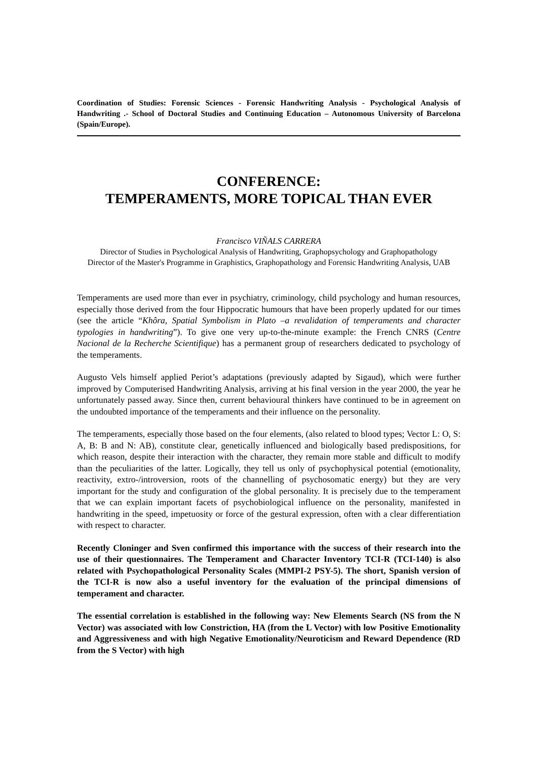Coordination of Studies: Forensic Sciences - Forensic Handwriting Analysis - Psychological Analysis of Handwriting .- School of Doctoral Studies and Continuing Education – Autonomous University of Barcelona (Spain/Europe).
CONFERENCE:
TEMPERAMENTS, MORE TOPICAL THAN EVER
Francisco VIÑALS CARRERA
Director of Studies in Psychological Analysis of Handwriting, Graphopsychology and Graphopathology
Director of the Master's Programme in Graphistics, Graphopathology and Forensic Handwriting Analysis, UAB
Temperaments are used more than ever in psychiatry, criminology, child psychology and human resources, especially those derived from the four Hippocratic humours that have been properly updated for our times (see the article “Khôra, Spatial Symbolism in Plato –a revalidation of temperaments and character typologies in handwriting”). To give one very up-to-the-minute example: the French CNRS (Centre Nacional de la Recherche Scientifique) has a permanent group of researchers dedicated to psychology of the temperaments.
Augusto Vels himself applied Periot’s adaptations (previously adapted by Sigaud), which were further improved by Computerised Handwriting Analysis, arriving at his final version in the year 2000, the year he unfortunately passed away. Since then, current behavioural thinkers have continued to be in agreement on the undoubted importance of the temperaments and their influence on the personality.
The temperaments, especially those based on the four elements, (also related to blood types; Vector L: O, S: A, B: B and N: AB), constitute clear, genetically influenced and biologically based predispositions, for which reason, despite their interaction with the character, they remain more stable and difficult to modify than the peculiarities of the latter. Logically, they tell us only of psychophysical potential (emotionality, reactivity, extro-/introversion, roots of the channelling of psychosomatic energy) but they are very important for the study and configuration of the global personality. It is precisely due to the temperament that we can explain important facets of psychobiological influence on the personality, manifested in handwriting in the speed, impetuosity or force of the gestural expression, often with a clear differentiation with respect to character.
Recently Cloninger and Sven confirmed this importance with the success of their research into the use of their questionnaires. The Temperament and Character Inventory TCI-R (TCI-140) is also related with Psychopathological Personality Scales (MMPI-2 PSY-5). The short, Spanish version of the TCI-R is now also a useful inventory for the evaluation of the principal dimensions of temperament and character.
The essential correlation is established in the following way: New Elements Search (NS from the N Vector) was associated with low Constriction, HA (from the L Vector) with low Positive Emotionality and Aggressiveness and with high Negative Emotionality/Neuroticism and Reward Dependence (RD from the S Vector) with high